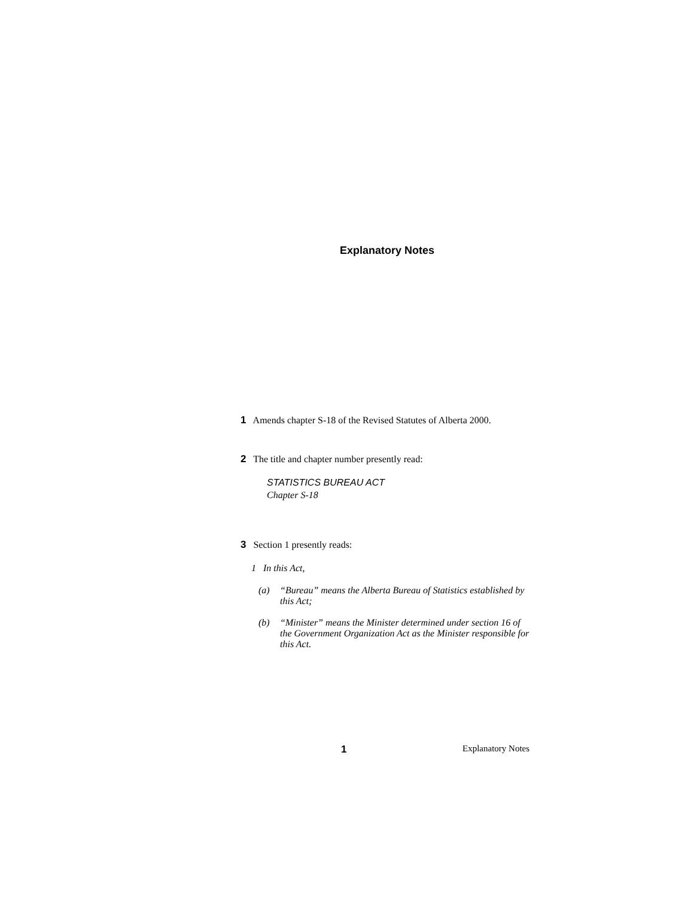Explanatory Notes
1 Amends chapter S-18 of the Revised Statutes of Alberta 2000.
2 The title and chapter number presently read:
STATISTICS BUREAU ACT
Chapter S-18
3 Section 1 presently reads:
1 In this Act,
(a) “Bureau” means the Alberta Bureau of Statistics established by this Act;
(b) “Minister” means the Minister determined under section 16 of the Government Organization Act as the Minister responsible for this Act.
1 Explanatory Notes